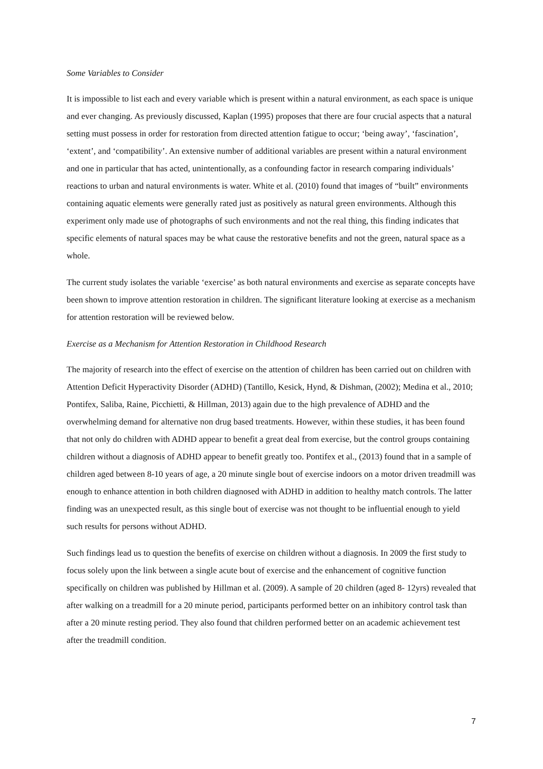Some Variables to Consider
It is impossible to list each and every variable which is present within a natural environment, as each space is unique and ever changing. As previously discussed, Kaplan (1995) proposes that there are four crucial aspects that a natural setting must possess in order for restoration from directed attention fatigue to occur; ‘being away’, ‘fascination’, ‘extent’, and ‘compatibility’. An extensive number of additional variables are present within a natural environment and one in particular that has acted, unintentionally, as a confounding factor in research comparing individuals’ reactions to urban and natural environments is water. White et al. (2010) found that images of “built” environments containing aquatic elements were generally rated just as positively as natural green environments. Although this experiment only made use of photographs of such environments and not the real thing, this finding indicates that specific elements of natural spaces may be what cause the restorative benefits and not the green, natural space as a whole.
The current study isolates the variable ‘exercise’ as both natural environments and exercise as separate concepts have been shown to improve attention restoration in children. The significant literature looking at exercise as a mechanism for attention restoration will be reviewed below.
Exercise as a Mechanism for Attention Restoration in Childhood Research
The majority of research into the effect of exercise on the attention of children has been carried out on children with Attention Deficit Hyperactivity Disorder (ADHD) (Tantillo, Kesick, Hynd, & Dishman, (2002); Medina et al., 2010; Pontifex, Saliba, Raine, Picchietti, & Hillman, 2013) again due to the high prevalence of ADHD and the overwhelming demand for alternative non drug based treatments. However, within these studies, it has been found that not only do children with ADHD appear to benefit a great deal from exercise, but the control groups containing children without a diagnosis of ADHD appear to benefit greatly too. Pontifex et al., (2013) found that in a sample of children aged between 8-10 years of age, a 20 minute single bout of exercise indoors on a motor driven treadmill was enough to enhance attention in both children diagnosed with ADHD in addition to healthy match controls. The latter finding was an unexpected result, as this single bout of exercise was not thought to be influential enough to yield such results for persons without ADHD.
Such findings lead us to question the benefits of exercise on children without a diagnosis. In 2009 the first study to focus solely upon the link between a single acute bout of exercise and the enhancement of cognitive function specifically on children was published by Hillman et al. (2009). A sample of 20 children (aged 8- 12yrs) revealed that after walking on a treadmill for a 20 minute period, participants performed better on an inhibitory control task than after a 20 minute resting period. They also found that children performed better on an academic achievement test after the treadmill condition.
7